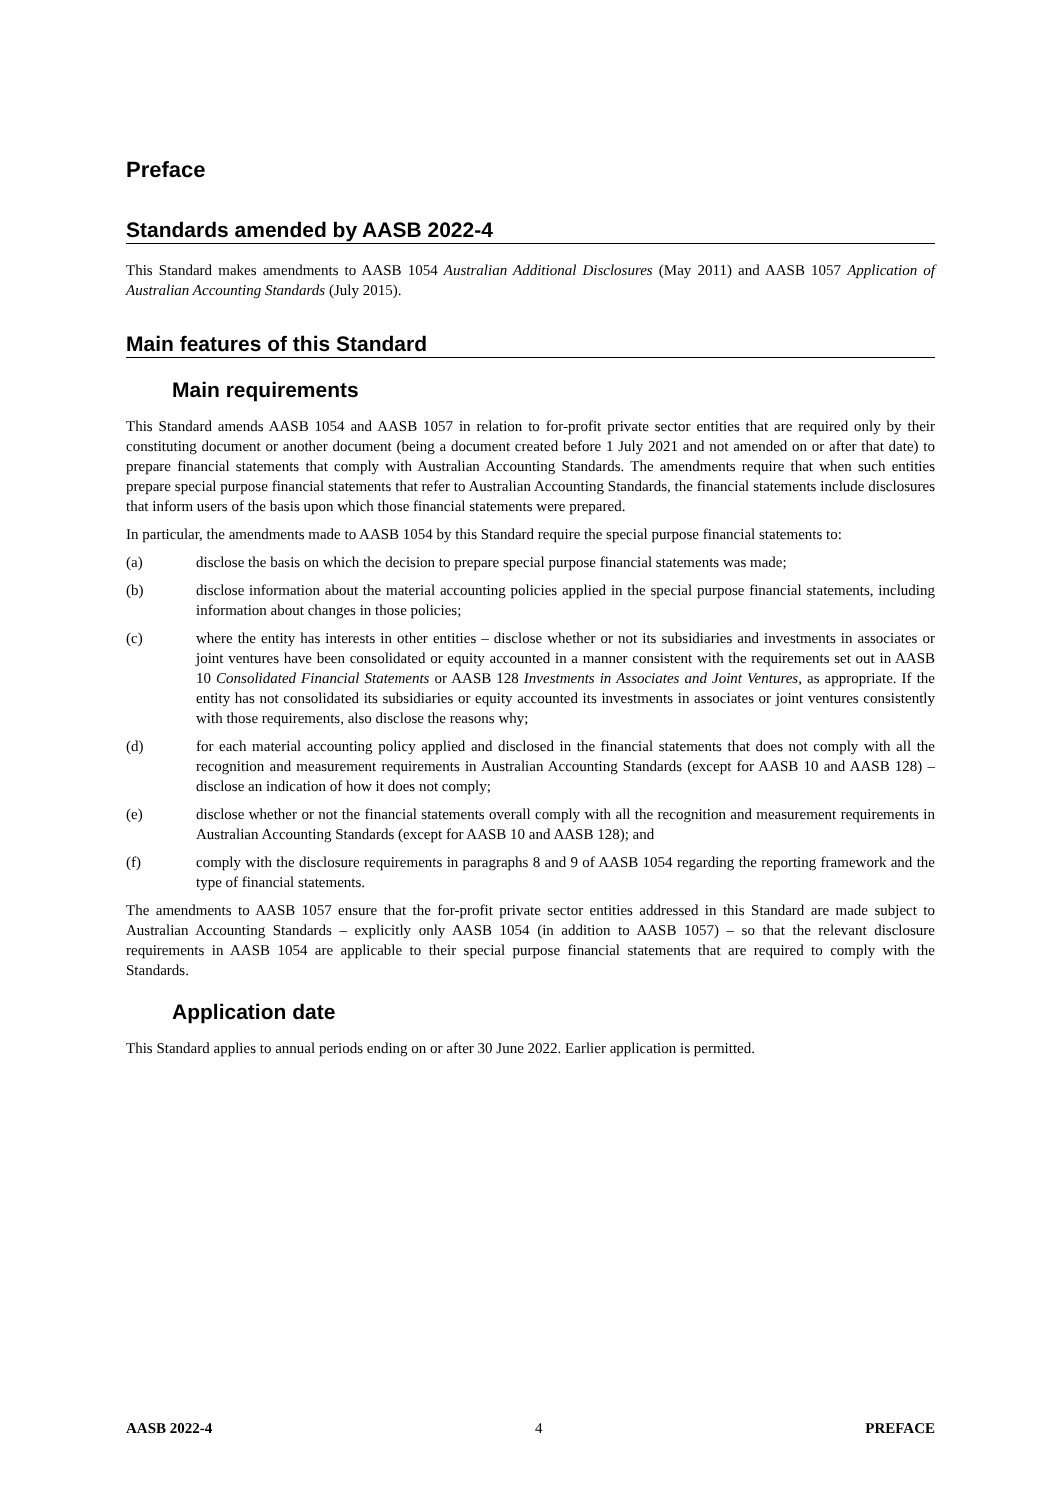Preface
Standards amended by AASB 2022-4
This Standard makes amendments to AASB 1054 Australian Additional Disclosures (May 2011) and AASB 1057 Application of Australian Accounting Standards (July 2015).
Main features of this Standard
Main requirements
This Standard amends AASB 1054 and AASB 1057 in relation to for-profit private sector entities that are required only by their constituting document or another document (being a document created before 1 July 2021 and not amended on or after that date) to prepare financial statements that comply with Australian Accounting Standards. The amendments require that when such entities prepare special purpose financial statements that refer to Australian Accounting Standards, the financial statements include disclosures that inform users of the basis upon which those financial statements were prepared.
In particular, the amendments made to AASB 1054 by this Standard require the special purpose financial statements to:
(a) disclose the basis on which the decision to prepare special purpose financial statements was made;
(b) disclose information about the material accounting policies applied in the special purpose financial statements, including information about changes in those policies;
(c) where the entity has interests in other entities – disclose whether or not its subsidiaries and investments in associates or joint ventures have been consolidated or equity accounted in a manner consistent with the requirements set out in AASB 10 Consolidated Financial Statements or AASB 128 Investments in Associates and Joint Ventures, as appropriate. If the entity has not consolidated its subsidiaries or equity accounted its investments in associates or joint ventures consistently with those requirements, also disclose the reasons why;
(d) for each material accounting policy applied and disclosed in the financial statements that does not comply with all the recognition and measurement requirements in Australian Accounting Standards (except for AASB 10 and AASB 128) – disclose an indication of how it does not comply;
(e) disclose whether or not the financial statements overall comply with all the recognition and measurement requirements in Australian Accounting Standards (except for AASB 10 and AASB 128); and
(f) comply with the disclosure requirements in paragraphs 8 and 9 of AASB 1054 regarding the reporting framework and the type of financial statements.
The amendments to AASB 1057 ensure that the for-profit private sector entities addressed in this Standard are made subject to Australian Accounting Standards – explicitly only AASB 1054 (in addition to AASB 1057) – so that the relevant disclosure requirements in AASB 1054 are applicable to their special purpose financial statements that are required to comply with the Standards.
Application date
This Standard applies to annual periods ending on or after 30 June 2022. Earlier application is permitted.
AASB 2022-4 4 PREFACE